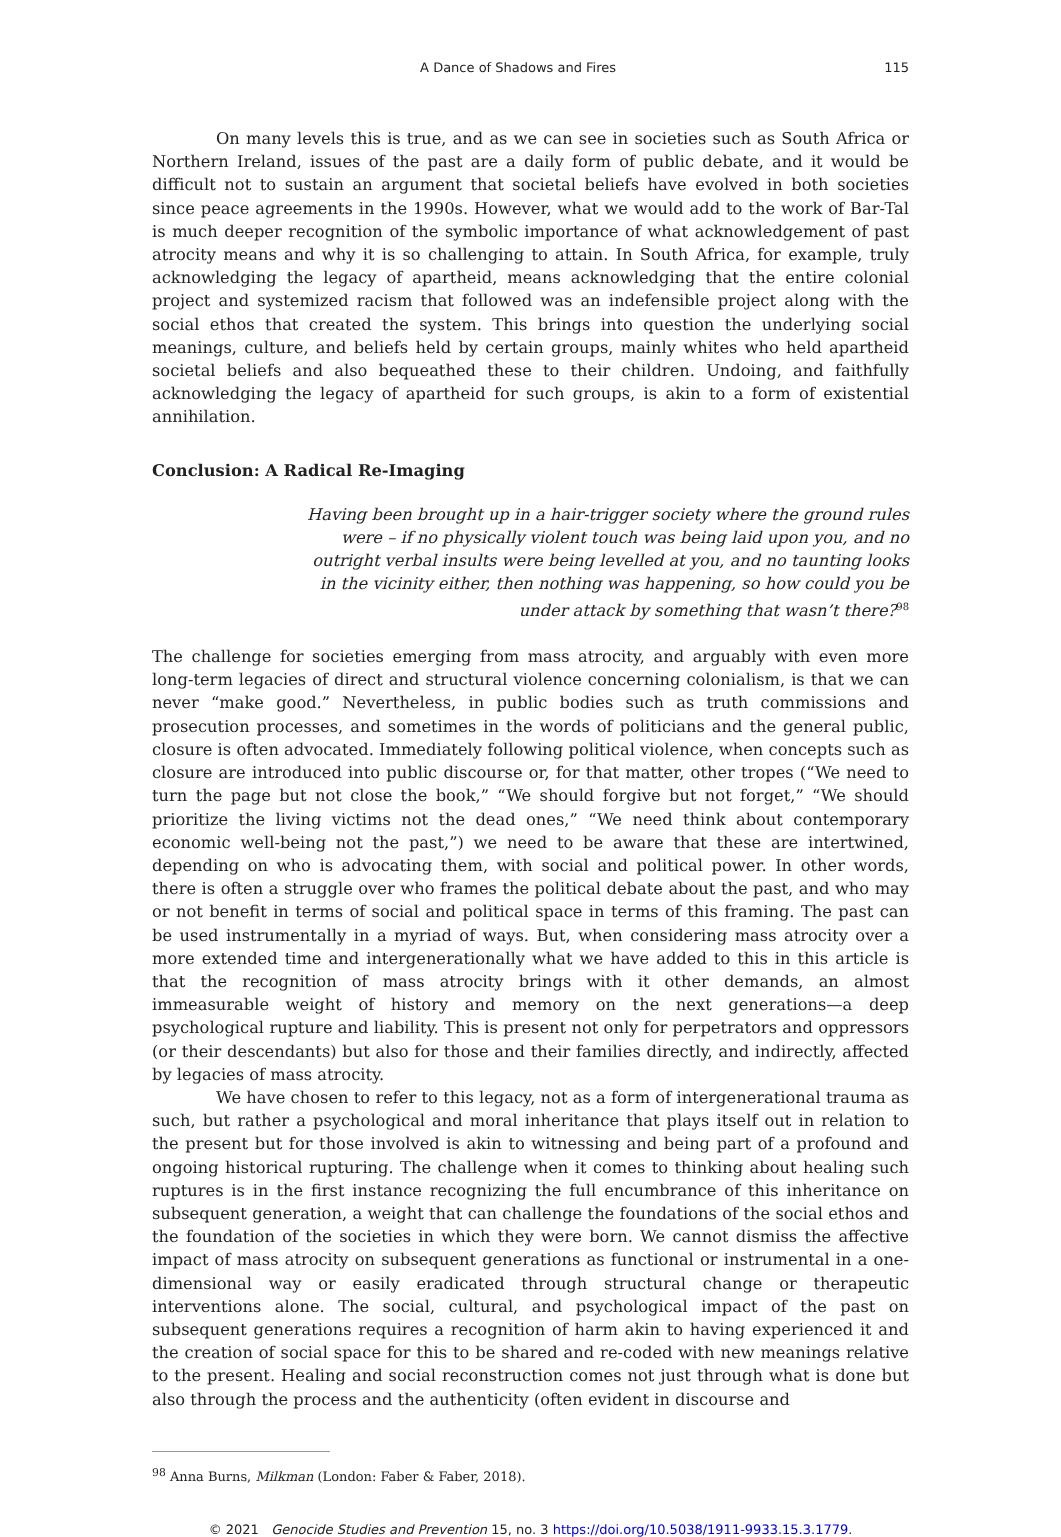A Dance of Shadows and Fires 115
On many levels this is true, and as we can see in societies such as South Africa or Northern Ireland, issues of the past are a daily form of public debate, and it would be difficult not to sustain an argument that societal beliefs have evolved in both societies since peace agreements in the 1990s. However, what we would add to the work of Bar-Tal is much deeper recognition of the symbolic importance of what acknowledgement of past atrocity means and why it is so challenging to attain. In South Africa, for example, truly acknowledging the legacy of apartheid, means acknowledging that the entire colonial project and systemized racism that followed was an indefensible project along with the social ethos that created the system. This brings into question the underlying social meanings, culture, and beliefs held by certain groups, mainly whites who held apartheid societal beliefs and also bequeathed these to their children. Undoing, and faithfully acknowledging the legacy of apartheid for such groups, is akin to a form of existential annihilation.
Conclusion: A Radical Re-Imaging
Having been brought up in a hair-trigger society where the ground rules were – if no physically violent touch was being laid upon you, and no outright verbal insults were being levelled at you, and no taunting looks in the vicinity either, then nothing was happening, so how could you be under attack by something that wasn’t there?<sup>98</sup>
The challenge for societies emerging from mass atrocity, and arguably with even more long-term legacies of direct and structural violence concerning colonialism, is that we can never “make good.” Nevertheless, in public bodies such as truth commissions and prosecution processes, and sometimes in the words of politicians and the general public, closure is often advocated. Immediately following political violence, when concepts such as closure are introduced into public discourse or, for that matter, other tropes (“We need to turn the page but not close the book,” “We should forgive but not forget,” “We should prioritize the living victims not the dead ones,” “We need think about contemporary economic well-being not the past,”) we need to be aware that these are intertwined, depending on who is advocating them, with social and political power. In other words, there is often a struggle over who frames the political debate about the past, and who may or not benefit in terms of social and political space in terms of this framing. The past can be used instrumentally in a myriad of ways. But, when considering mass atrocity over a more extended time and intergenerationally what we have added to this in this article is that the recognition of mass atrocity brings with it other demands, an almost immeasurable weight of history and memory on the next generations—a deep psychological rupture and liability. This is present not only for perpetrators and oppressors (or their descendants) but also for those and their families directly, and indirectly, affected by legacies of mass atrocity.
We have chosen to refer to this legacy, not as a form of intergenerational trauma as such, but rather a psychological and moral inheritance that plays itself out in relation to the present but for those involved is akin to witnessing and being part of a profound and ongoing historical rupturing. The challenge when it comes to thinking about healing such ruptures is in the first instance recognizing the full encumbrance of this inheritance on subsequent generation, a weight that can challenge the foundations of the social ethos and the foundation of the societies in which they were born. We cannot dismiss the affective impact of mass atrocity on subsequent generations as functional or instrumental in a one-dimensional way or easily eradicated through structural change or therapeutic interventions alone. The social, cultural, and psychological impact of the past on subsequent generations requires a recognition of harm akin to having experienced it and the creation of social space for this to be shared and re-coded with new meanings relative to the present. Healing and social reconstruction comes not just through what is done but also through the process and the authenticity (often evident in discourse and
<sup>98</sup> Anna Burns, Milkman (London: Faber & Faber, 2018).
© 2021 Genocide Studies and Prevention 15, no. 3 https://doi.org/10.5038/1911-9933.15.3.1779.